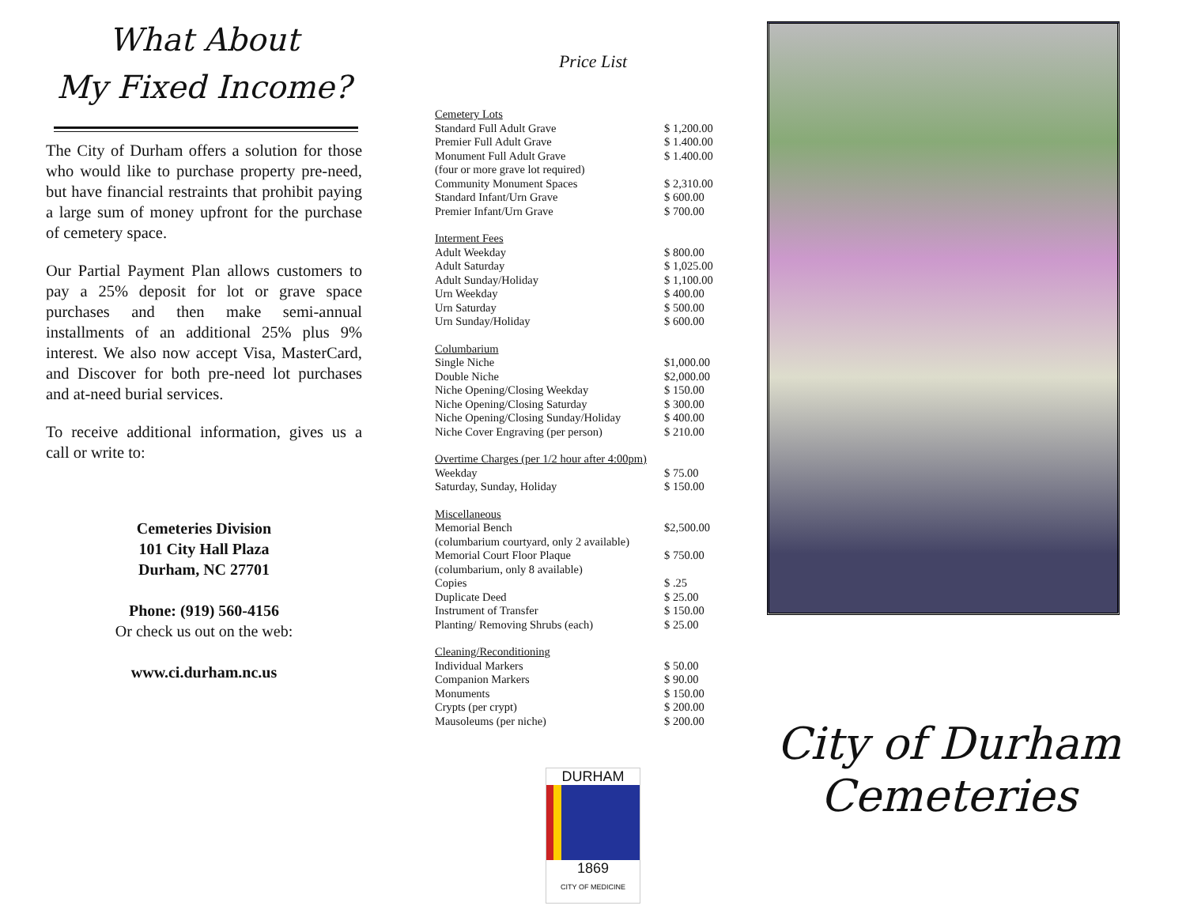What About
My Fixed Income?
The City of Durham offers a solution for those who would like to purchase property pre-need, but have financial restraints that prohibit paying a large sum of money upfront for the purchase of cemetery space.
Our Partial Payment Plan allows customers to pay a 25% deposit for lot or grave space purchases and then make semi-annual installments of an additional 25% plus 9% interest. We also now accept Visa, MasterCard, and Discover for both pre-need lot purchases and at-need burial services.
To receive additional information, gives us a call or write to:
Cemeteries Division
101 City Hall Plaza
Durham, NC 27701
Phone: (919) 560-4156
Or check us out on the web:
www.ci.durham.nc.us
Price List
| Cemetery Lots | |
| Standard Full Adult Grave | $ 1,200.00 |
| Premier Full Adult Grave | $ 1.400.00 |
| Monument Full Adult Grave | $ 1.400.00 |
| (four or more grave lot required) | |
| Community Monument Spaces | $ 2,310.00 |
| Standard Infant/Urn Grave | $ 600.00 |
| Premier Infant/Urn Grave | $ 700.00 |
| Interment Fees | |
| Adult Weekday | $ 800.00 |
| Adult Saturday | $ 1,025.00 |
| Adult Sunday/Holiday | $ 1,100.00 |
| Urn Weekday | $ 400.00 |
| Urn Saturday | $ 500.00 |
| Urn Sunday/Holiday | $ 600.00 |
| Columbarium | |
| Single Niche | $1,000.00 |
| Double Niche | $2,000.00 |
| Niche Opening/Closing Weekday | $ 150.00 |
| Niche Opening/Closing Saturday | $ 300.00 |
| Niche Opening/Closing Sunday/Holiday | $ 400.00 |
| Niche Cover Engraving (per person) | $ 210.00 |
| Overtime Charges (per 1/2 hour after 4:00pm) | |
| Weekday | $ 75.00 |
| Saturday, Sunday, Holiday | $ 150.00 |
| Miscellaneous | |
| Memorial Bench | $2,500.00 |
| (columbarium courtyard, only 2 available) | |
| Memorial Court Floor Plaque | $ 750.00 |
| (columbarium, only 8 available) | |
| Copies | $ .25 |
| Duplicate Deed | $ 25.00 |
| Instrument of Transfer | $ 150.00 |
| Planting/ Removing Shrubs (each) | $ 25.00 |
| Cleaning/Reconditioning | |
| Individual Markers | $ 50.00 |
| Companion Markers | $ 90.00 |
| Monuments | $ 150.00 |
| Crypts (per crypt) | $ 200.00 |
| Mausoleums (per niche) | $ 200.00 |
DURHAM
1869
CITY OF MEDICINE
City of Durham
Cemeteries